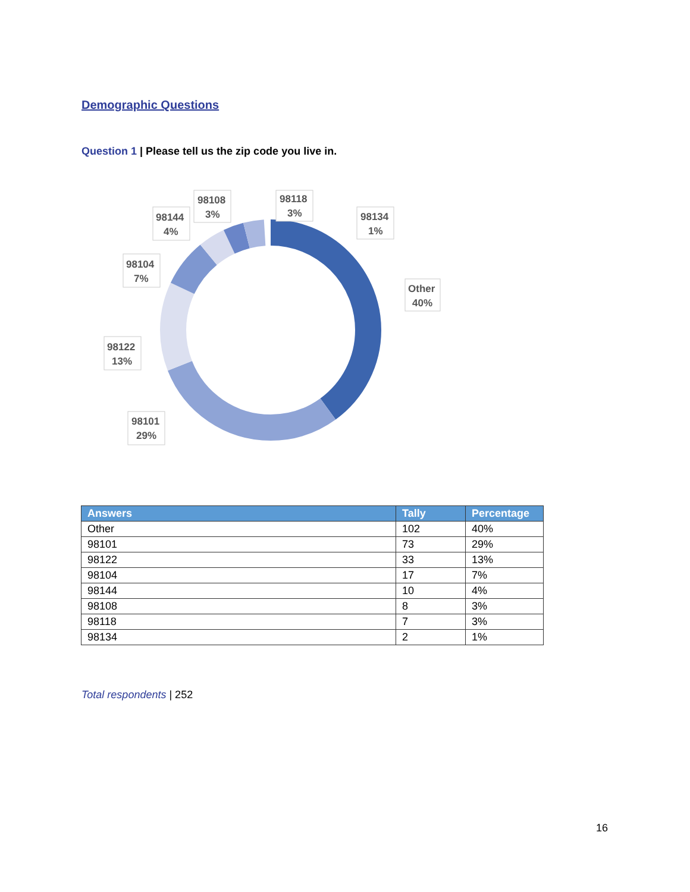Demographic Questions
Question 1 | Please tell us the zip code you live in.
Other
40%
98134
1%
98118
3%
98108
3%
98144
4%
98104
7%
98122
13%
98101
29%
| Answers | Tally | Percentage |
| --- | --- | --- |
| Other | 102 | 40% |
| 98101 | 73 | 29% |
| 98122 | 33 | 13% |
| 98104 | 17 | 7% |
| 98144 | 10 | 4% |
| 98108 | 8 | 3% |
| 98118 | 7 | 3% |
| 98134 | 2 | 1% |
Total respondents | 252
16